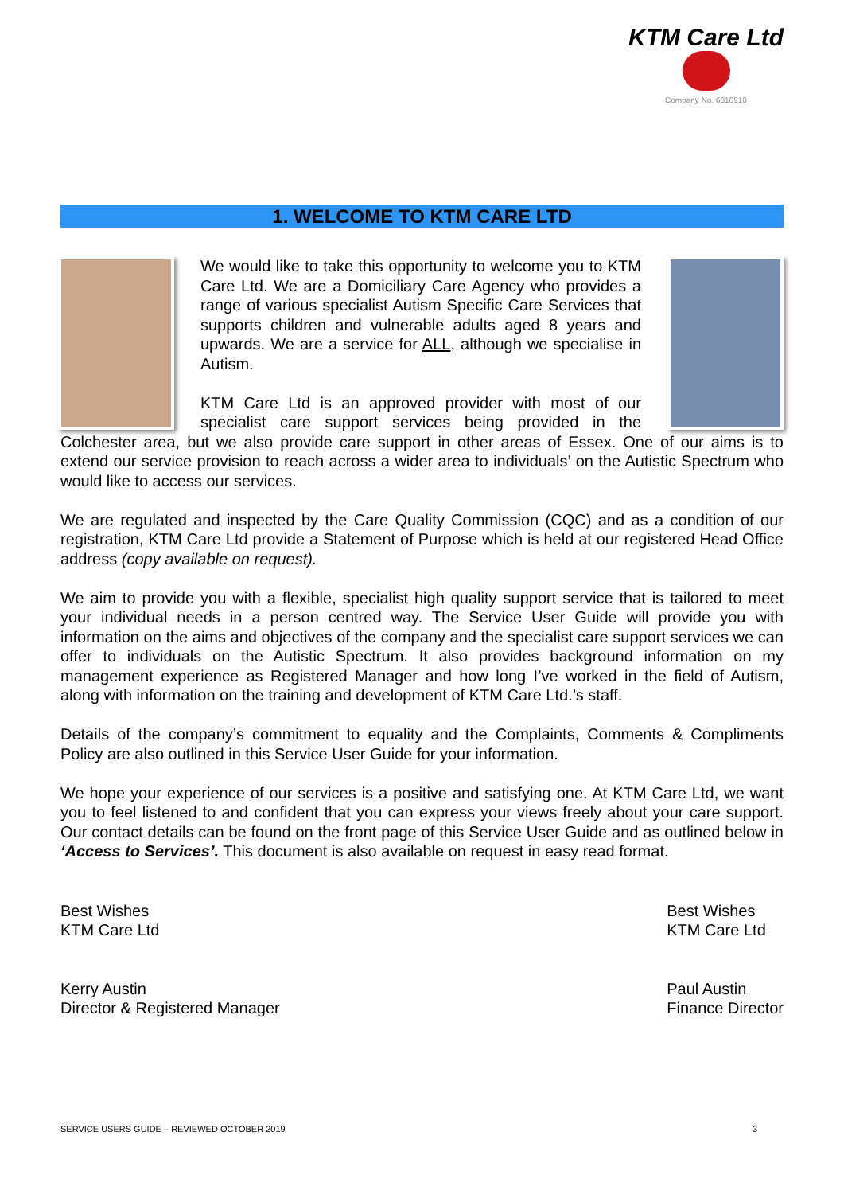KTM Care Ltd
Company No. 6810910
1. WELCOME TO KTM CARE LTD
We would like to take this opportunity to welcome you to KTM Care Ltd. We are a Domiciliary Care Agency who provides a range of various specialist Autism Specific Care Services that supports children and vulnerable adults aged 8 years and upwards. We are a service for ALL, although we specialise in Autism.
KTM Care Ltd is an approved provider with most of our specialist care support services being provided in the Colchester area, but we also provide care support in other areas of Essex. One of our aims is to extend our service provision to reach across a wider area to individuals’ on the Autistic Spectrum who would like to access our services.
We are regulated and inspected by the Care Quality Commission (CQC) and as a condition of our registration, KTM Care Ltd provide a Statement of Purpose which is held at our registered Head Office address (copy available on request).
We aim to provide you with a flexible, specialist high quality support service that is tailored to meet your individual needs in a person centred way. The Service User Guide will provide you with information on the aims and objectives of the company and the specialist care support services we can offer to individuals on the Autistic Spectrum. It also provides background information on my management experience as Registered Manager and how long I’ve worked in the field of Autism, along with information on the training and development of KTM Care Ltd.’s staff.
Details of the company’s commitment to equality and the Complaints, Comments & Compliments Policy are also outlined in this Service User Guide for your information.
We hope your experience of our services is a positive and satisfying one. At KTM Care Ltd, we want you to feel listened to and confident that you can express your views freely about your care support. Our contact details can be found on the front page of this Service User Guide and as outlined below in ‘Access to Services’. This document is also available on request in easy read format.
Best Wishes
KTM Care Ltd
Kerry Austin
Director & Registered Manager
Best Wishes
KTM Care Ltd
Paul Austin
Finance Director
SERVICE USERS GUIDE – REVIEWED OCTOBER 2019 3